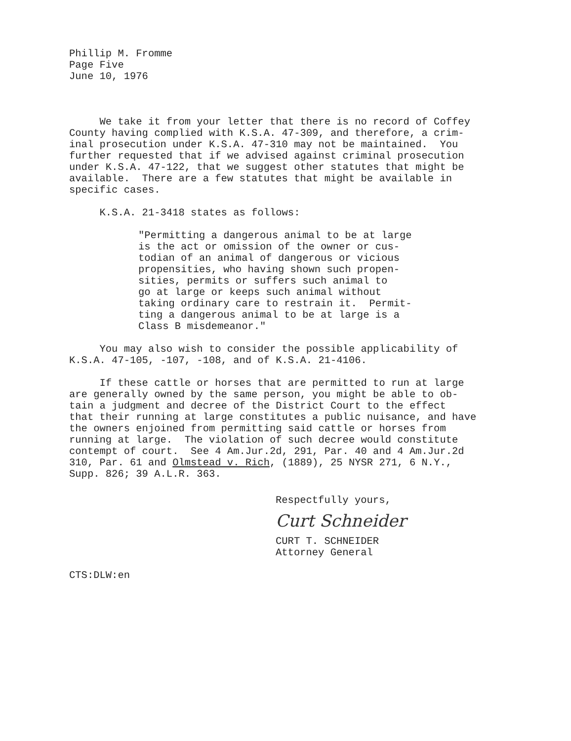Phillip M. Fromme Page Five June 10, 1976
We take it from your letter that there is no record of Coffey County having complied with K.S.A. 47-309, and therefore, a crim- inal prosecution under K.S.A. 47-310 may not be maintained. You further requested that if we advised against criminal prosecution under K.S.A. 47-122, that we suggest other statutes that might be available. There are a few statutes that might be available in specific cases.
K.S.A. 21-3418 states as follows:
"Permitting a dangerous animal to be at large is the act or omission of the owner or cus- todian of an animal of dangerous or vicious propensities, who having shown such propen- sities, permits or suffers such animal to go at large or keeps such animal without taking ordinary care to restrain it. Permit- ting a dangerous animal to be at large is a Class B misdemeanor."
You may also wish to consider the possible applicability of K.S.A. 47-105, -107, -108, and of K.S.A. 21-4106.
If these cattle or horses that are permitted to run at large are generally owned by the same person, you might be able to ob- tain a judgment and decree of the District Court to the effect that their running at large constitutes a public nuisance, and have the owners enjoined from permitting said cattle or horses from running at large. The violation of such decree would constitute contempt of court. See 4 Am.Jur.2d, 291, Par. 40 and 4 Am.Jur.2d 310, Par. 61 and Olmstead v. Rich, (1889), 25 NYSR 271, 6 N.Y., Supp. 826; 39 A.L.R. 363.
Respectfully yours,
Curt Schneider
CURT T. SCHNEIDER Attorney General
CTS:DLW:en